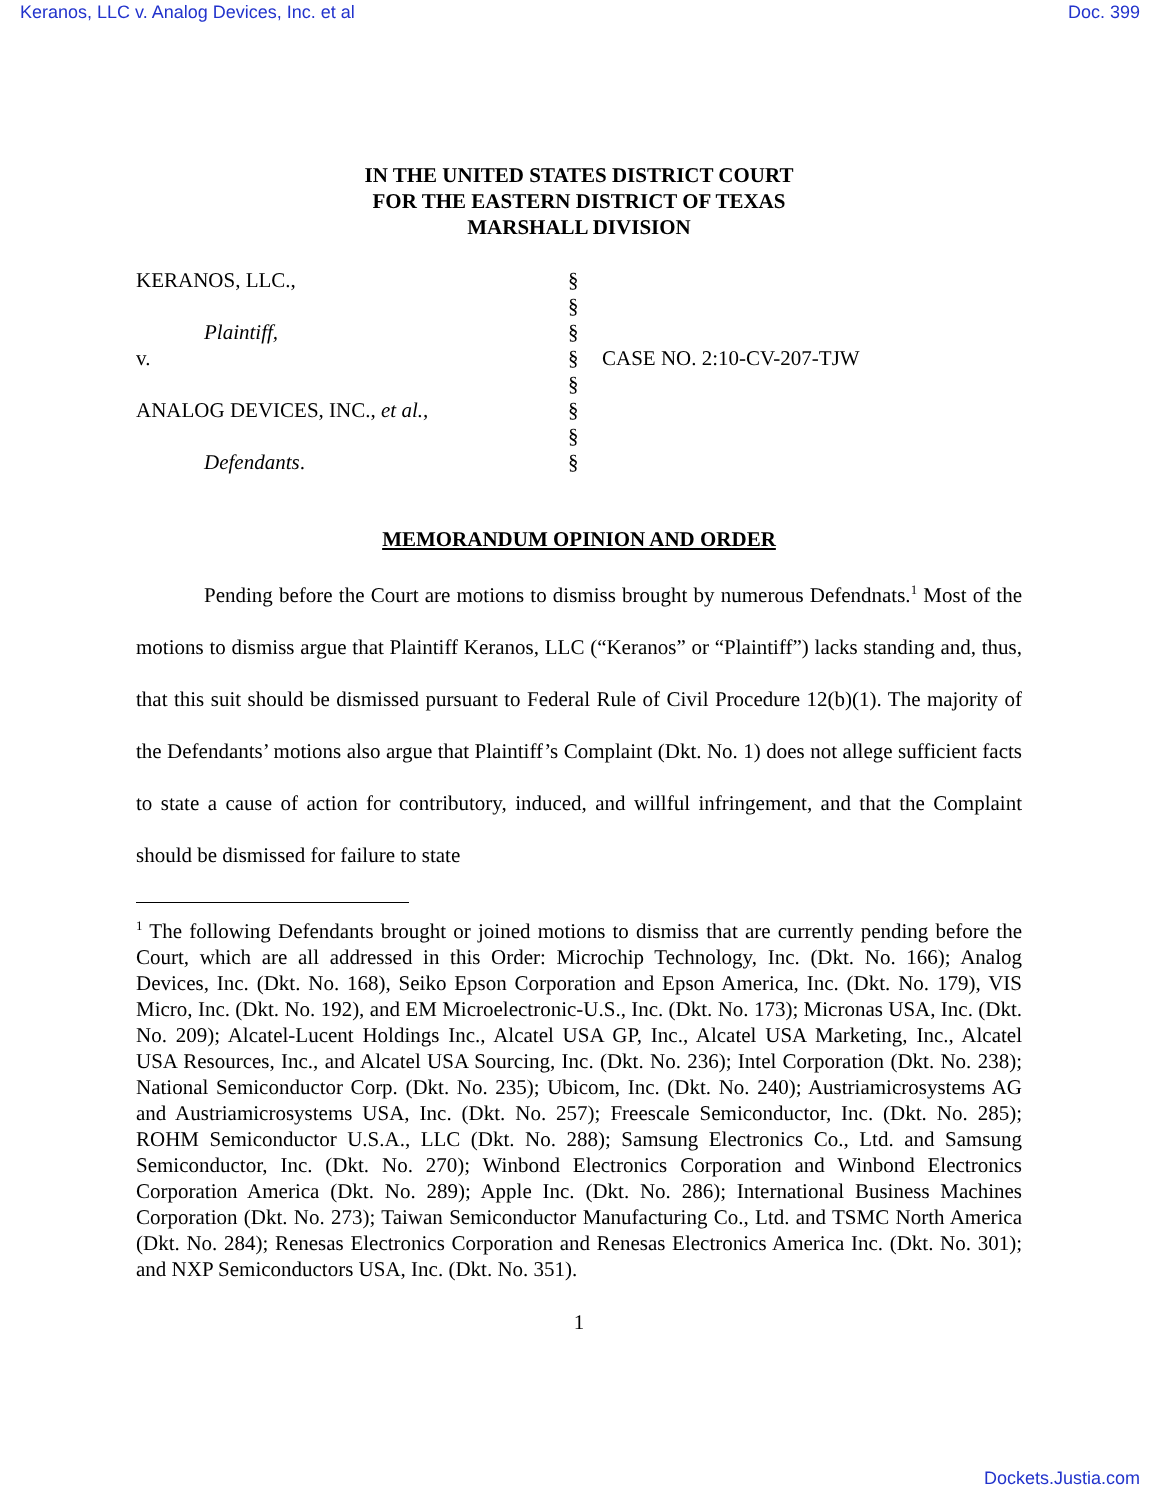Keranos, LLC v. Analog Devices, Inc. et al Doc. 399
IN THE UNITED STATES DISTRICT COURT
FOR THE EASTERN DISTRICT OF TEXAS
MARSHALL DIVISION
| KERANOS, LLC., | § | |
| | § | |
| Plaintiff, | § | |
| v. | § | CASE NO. 2:10-CV-207-TJW |
| | § | |
| ANALOG DEVICES, INC., et al. , | § | |
| | § | |
| Defendants . | § | |
MEMORANDUM OPINION AND ORDER
Pending before the Court are motions to dismiss brought by numerous Defendnats.<sup>1</sup> Most of the motions to dismiss argue that Plaintiff Keranos, LLC (“Keranos” or “Plaintiff”) lacks standing and, thus, that this suit should be dismissed pursuant to Federal Rule of Civil Procedure 12(b)(1). The majority of the Defendants’ motions also argue that Plaintiff’s Complaint (Dkt. No. 1) does not allege sufficient facts to state a cause of action for contributory, induced, and willful infringement, and that the Complaint should be dismissed for failure to state
<sup>1</sup> The following Defendants brought or joined motions to dismiss that are currently pending before the Court, which are all addressed in this Order: Microchip Technology, Inc. (Dkt. No. 166); Analog Devices, Inc. (Dkt. No. 168), Seiko Epson Corporation and Epson America, Inc. (Dkt. No. 179), VIS Micro, Inc. (Dkt. No. 192), and EM Microelectronic-U.S., Inc. (Dkt. No. 173); Micronas USA, Inc. (Dkt. No. 209); Alcatel-Lucent Holdings Inc., Alcatel USA GP, Inc., Alcatel USA Marketing, Inc., Alcatel USA Resources, Inc., and Alcatel USA Sourcing, Inc. (Dkt. No. 236); Intel Corporation (Dkt. No. 238); National Semiconductor Corp. (Dkt. No. 235); Ubicom, Inc. (Dkt. No. 240); Austriamicrosystems AG and Austriamicrosystems USA, Inc. (Dkt. No. 257); Freescale Semiconductor, Inc. (Dkt. No. 285); ROHM Semiconductor U.S.A., LLC (Dkt. No. 288); Samsung Electronics Co., Ltd. and Samsung Semiconductor, Inc. (Dkt. No. 270); Winbond Electronics Corporation and Winbond Electronics Corporation America (Dkt. No. 289); Apple Inc. (Dkt. No. 286); International Business Machines Corporation (Dkt. No. 273); Taiwan Semiconductor Manufacturing Co., Ltd. and TSMC North America (Dkt. No. 284); Renesas Electronics Corporation and Renesas Electronics America Inc. (Dkt. No. 301); and NXP Semiconductors USA, Inc. (Dkt. No. 351).
1
Dockets.Justia.com